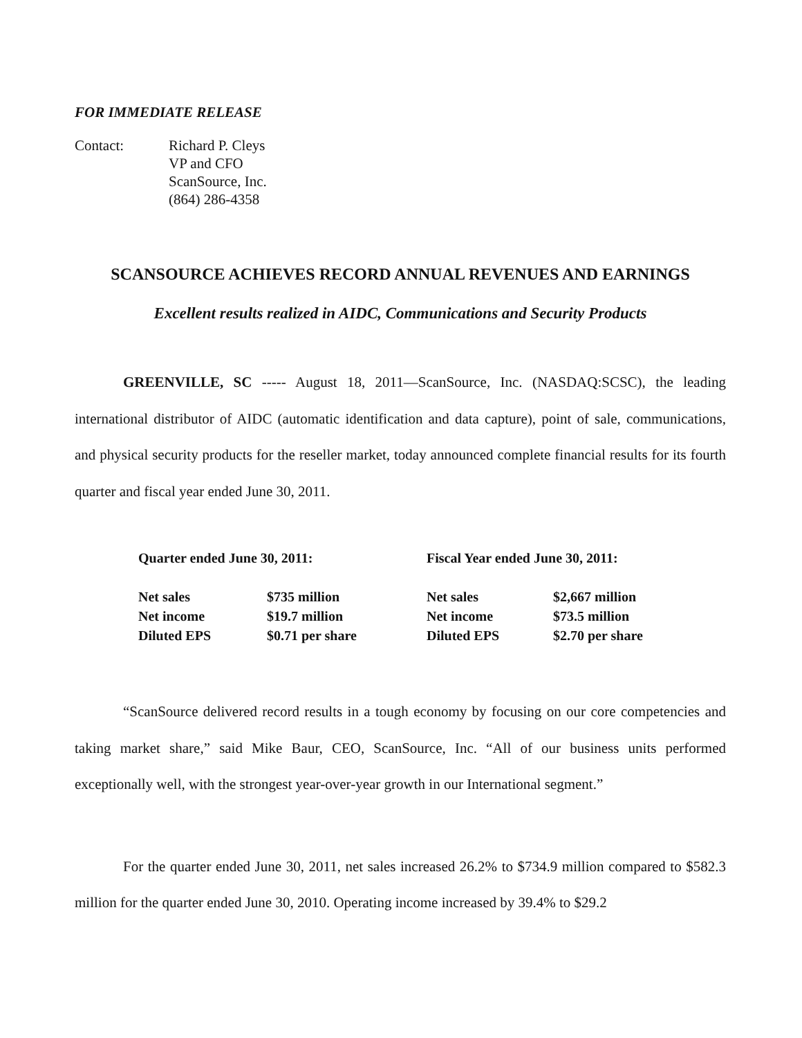FOR IMMEDIATE RELEASE
Contact: Richard P. Cleys
VP and CFO
ScanSource, Inc.
(864) 286-4358
SCANSOURCE ACHIEVES RECORD ANNUAL REVENUES AND EARNINGS
Excellent results realized in AIDC, Communications and Security Products
GREENVILLE, SC ----- August 18, 2011—ScanSource, Inc. (NASDAQ:SCSC), the leading international distributor of AIDC (automatic identification and data capture), point of sale, communications, and physical security products for the reseller market, today announced complete financial results for its fourth quarter and fiscal year ended June 30, 2011.
| Quarter ended June 30, 2011: | | Fiscal Year ended June 30, 2011: | |
| --- | --- | --- | --- |
| Net sales | $735 million | Net sales | $2,667 million |
| Net income | $19.7 million | Net income | $73.5 million |
| Diluted EPS | $0.71 per share | Diluted EPS | $2.70 per share |
“ScanSource delivered record results in a tough economy by focusing on our core competencies and taking market share,” said Mike Baur, CEO, ScanSource, Inc. “All of our business units performed exceptionally well, with the strongest year-over-year growth in our International segment.”
For the quarter ended June 30, 2011, net sales increased 26.2% to $734.9 million compared to $582.3 million for the quarter ended June 30, 2010. Operating income increased by 39.4% to $29.2